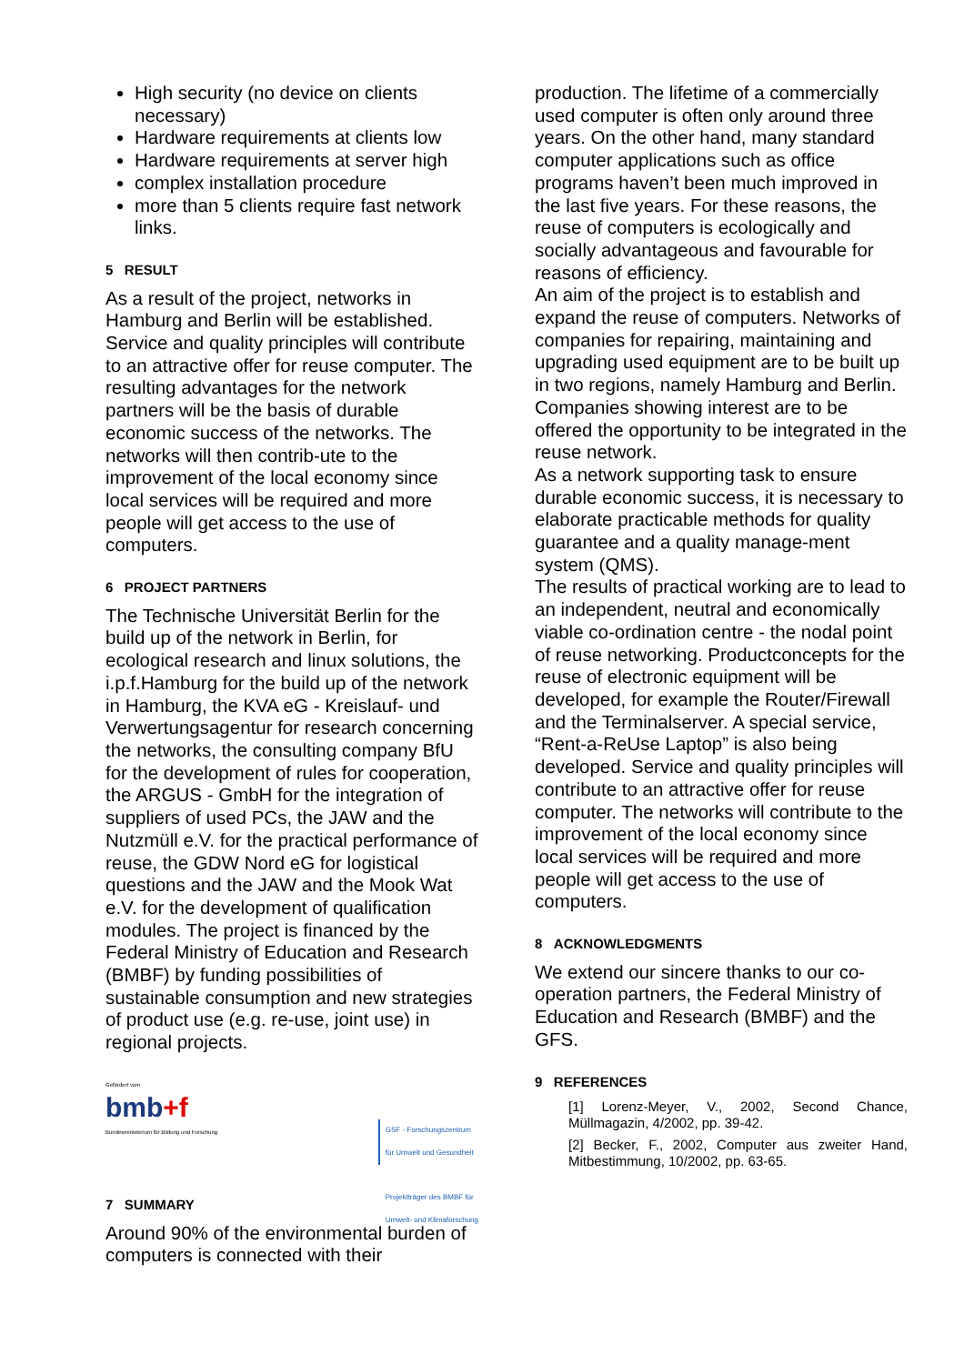High security (no device on clients necessary)
Hardware requirements at clients low
Hardware requirements at server high
complex installation procedure
more than 5 clients require fast network links.
5 RESULT
As a result of the project, networks in Hamburg and Berlin will be established. Service and quality principles will contribute to an attractive offer for reuse computer. The resulting advantages for the network partners will be the basis of durable economic success of the networks. The networks will then contrib-ute to the improvement of the local economy since local services will be required and more people will get access to the use of computers.
6 PROJECT PARTNERS
The Technische Universität Berlin for the build up of the network in Berlin, for ecological research and linux solutions, the i.p.f.Hamburg for the build up of the network in Hamburg, the KVA eG - Kreislauf- und Verwertungsagentur for research concerning the networks, the consulting company BfU for the development of rules for cooperation, the ARGUS - GmbH for the integration of suppliers of used PCs, the JAW and the Nutzmüll e.V. for the practical performance of reuse, the GDW Nord eG for logistical questions and the JAW and the Mook Wat e.V. for the development of qualification modules. The project is financed by the Federal Ministry of Education and Research (BMBF) by funding possibilities of sustainable consumption and new strategies of product use (e.g. re-use, joint use) in regional projects.
Gefördert vom
bmb+f
Bundesministerium für Bildung und Forschung
GSF - Forschungszentrum
für Umwelt und Gesundheit
Projektträger des BMBF für
Umwelt- und Klimaforschung
7 SUMMARY
Around 90% of the environmental burden of computers is connected with their
production. The lifetime of a commercially used computer is often only around three years. On the other hand, many standard computer applications such as office programs haven’t been much improved in the last five years. For these reasons, the reuse of computers is ecologically and socially advantageous and favourable for reasons of efficiency.
An aim of the project is to establish and expand the reuse of computers. Networks of companies for repairing, maintaining and upgrading used equipment are to be built up in two regions, namely Hamburg and Berlin.
Companies showing interest are to be offered the opportunity to be integrated in the reuse network.
As a network supporting task to ensure durable economic success, it is necessary to elaborate practicable methods for quality guarantee and a quality manage-ment system (QMS).
The results of practical working are to lead to an independent, neutral and economically viable co-ordination centre - the nodal point of reuse networking. Productconcepts for the reuse of electronic equipment will be developed, for example the Router/Firewall and the Terminalserver. A special service, “Rent-a-ReUse Laptop” is also being developed. Service and quality principles will contribute to an attractive offer for reuse computer. The networks will contribute to the improvement of the local economy since local services will be required and more people will get access to the use of computers.
8 ACKNOWLEDGMENTS
We extend our sincere thanks to our co-operation partners, the Federal Ministry of Education and Research (BMBF) and the GFS.
9 REFERENCES
[1] Lorenz-Meyer, V., 2002, Second Chance, Müllmagazin, 4/2002, pp. 39-42.
[2] Becker, F., 2002, Computer aus zweiter Hand, Mitbestimmung, 10/2002, pp. 63-65.